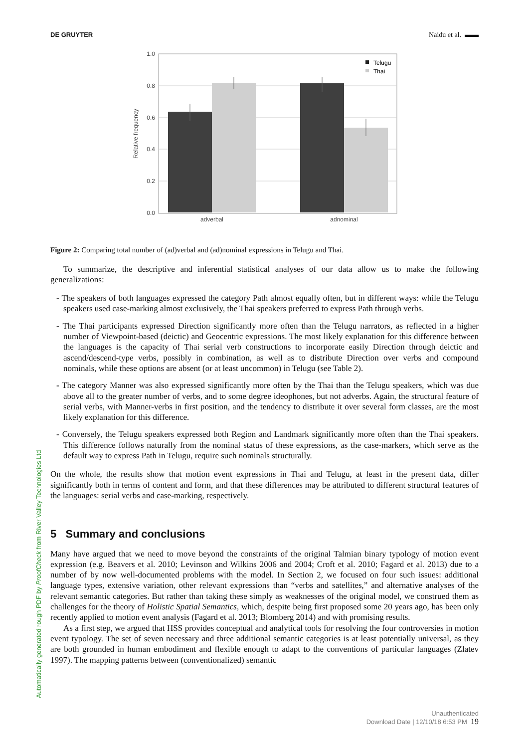DE GRUYTER Naidu et al. ▬▬
1.0
0.8
0.6
0.4
0.2
0.0
Relative frequency
adverbal
adnominal
Telugu
Thai
Figure 2: Comparing total number of (ad)verbal and (ad)nominal expressions in Telugu and Thai.
To summarize, the descriptive and inferential statistical analyses of our data allow us to make the following generalizations:
- The speakers of both languages expressed the category Path almost equally often, but in different ways: while the Telugu speakers used case-marking almost exclusively, the Thai speakers preferred to express Path through verbs.
- The Thai participants expressed Direction significantly more often than the Telugu narrators, as reflected in a higher number of Viewpoint-based (deictic) and Geocentric expressions. The most likely explanation for this difference between the languages is the capacity of Thai serial verb constructions to incorporate easily Direction through deictic and ascend/descend-type verbs, possibly in combination, as well as to distribute Direction over verbs and compound nominals, while these options are absent (or at least uncommon) in Telugu (see Table 2).
- The category Manner was also expressed significantly more often by the Thai than the Telugu speakers, which was due above all to the greater number of verbs, and to some degree ideophones, but not adverbs. Again, the structural feature of serial verbs, with Manner-verbs in first position, and the tendency to distribute it over several form classes, are the most likely explanation for this difference.
- Conversely, the Telugu speakers expressed both Region and Landmark significantly more often than the Thai speakers. This difference follows naturally from the nominal status of these expressions, as the case-markers, which serve as the default way to express Path in Telugu, require such nominals structurally.
On the whole, the results show that motion event expressions in Thai and Telugu, at least in the present data, differ significantly both in terms of content and form, and that these differences may be attributed to different structural features of the languages: serial verbs and case-marking, respectively.
5 Summary and conclusions
Many have argued that we need to move beyond the constraints of the original Talmian binary typology of motion event expression (e.g. Beavers et al. 2010; Levinson and Wilkins 2006 and 2004; Croft et al. 2010; Fagard et al. 2013) due to a number of by now well-documented problems with the model. In Section 2, we focused on four such issues: additional language types, extensive variation, other relevant expressions than “verbs and satellites,” and alternative analyses of the relevant semantic categories. But rather than taking these simply as weaknesses of the original model, we construed them as challenges for the theory of Holistic Spatial Semantics, which, despite being first proposed some 20 years ago, has been only recently applied to motion event analysis (Fagard et al. 2013; Blomberg 2014) and with promising results.
As a first step, we argued that HSS provides conceptual and analytical tools for resolving the four controversies in motion event typology. The set of seven necessary and three additional semantic categories is at least potentially universal, as they are both grounded in human embodiment and flexible enough to adapt to the conventions of particular languages (Zlatev 1997). The mapping patterns between (conventionalized) semantic
Automatically generated rough PDF by ProofCheck from River Valley Technologies Ltd
Unauthenticated
Download Date | 12/10/18 6:53 PM 19